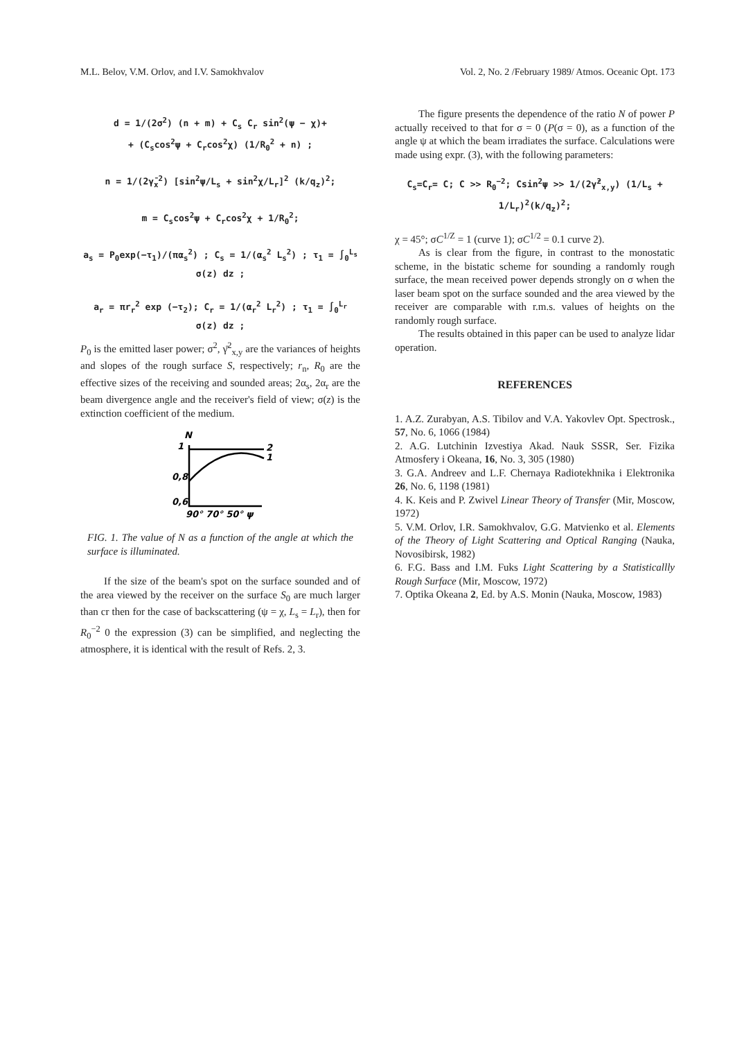M.L. Belov, V.M. Orlov, and I.V. Samokhvalov Vol. 2, No. 2 /February 1989/ Atmos. Oceanic Opt. 173
d = 1/(2σ<sup>2</sup>) (n + m) + C<sub>s</sub> C<sub>r</sub> sin<sup>2</sup>(ψ − χ)+
+ (C<sub>s</sub>cos<sup>2</sup>ψ + C<sub>r</sub>cos<sup>2</sup>χ) (1/R<sub>0</sub><sup>2</sup> + n) ;
n = 1/(2γ̄<sub>x</sub><sup>2</sup>) [sin<sup>2</sup>ψ/L<sub>s</sub> + sin<sup>2</sup>χ/L<sub>r</sub>]<sup>2</sup> (k/q<sub>z</sub>)<sup>2</sup>;
m = C<sub>s</sub>cos<sup>2</sup>ψ + C<sub>r</sub>cos<sup>2</sup>χ + 1/R<sub>0</sub><sup>2</sup>;
a<sub>s</sub> = P<sub>0</sub>exp(−τ<sub>1</sub>)/(πα<sub>s</sub><sup>2</sup>) ; C<sub>s</sub> = 1/(α<sub>s</sub><sup>2</sup> L<sub>s</sub><sup>2</sup>) ; τ<sub>1</sub> = ∫<sub>0</sub><sup>L<sub>s</sub></sup> σ(z) dz ;
a<sub>r</sub> = πr<sub>r</sub><sup>2</sup> exp (−τ<sub>2</sub>); C<sub>r</sub> = 1/(α<sub>r</sub><sup>2</sup> L<sub>r</sub><sup>2</sup>) ; τ<sub>1</sub> = ∫<sub>0</sub><sup>L<sub>r</sub></sup> σ(z) dz ;
P<sub>0</sub> is the emitted laser power; σ<sup>2</sup>, γ̄<sup>2</sup><sub>x,y</sub> are the variances of heights and slopes of the rough surface S, respectively; r<sub>n</sub>, R<sub>0</sub> are the effective sizes of the receiving and sounded areas; 2α<sub>s</sub>, 2α<sub>r</sub> are the beam divergence angle and the receiver's field of view; σ(z) is the extinction coefficient of the medium.
N
1
0,8
0,6
2
1
90° 70° 50° ψ
FIG. 1. The value of N as a function of the angle at which the surface is illuminated.
If the size of the beam's spot on the surface sounded and of the area viewed by the receiver on the surface S<sub>0</sub> are much larger than cr then for the case of backscattering (ψ = χ, L<sub>s</sub> = L<sub>r</sub>), then for R<sub>0</sub><sup>−2</sup> 0 the expression (3) can be simplified, and neglecting the atmosphere, it is identical with the result of Refs. 2, 3.
The figure presents the dependence of the ratio N of power P actually received to that for σ = 0 (P(σ = 0), as a function of the angle ψ at which the beam irradiates the surface. Calculations were made using expr. (3), with the following parameters:
C<sub>s</sub>=C<sub>r</sub>= C; C >> R<sub>0</sub><sup>−2</sup>; Csin<sup>2</sup>ψ >> 1/(2γ̄<sup>2</sup><sub>x,y</sub>) (1/L<sub>s</sub> + 1/L<sub>r</sub>)<sup>2</sup>(k/q<sub>z</sub>)<sup>2</sup>;
χ = 45°; σC<sup>1/Z</sup> = 1 (curve 1); σC<sup>1/2</sup> = 0.1 curve 2).
As is clear from the figure, in contrast to the monostatic scheme, in the bistatic scheme for sounding a randomly rough surface, the mean received power depends strongly on σ when the laser beam spot on the surface sounded and the area viewed by the receiver are comparable with r.m.s. values of heights on the randomly rough surface.
The results obtained in this paper can be used to analyze lidar operation.
REFERENCES
1. A.Z. Zurabyan, A.S. Tibilov and V.A. Yakovlev Opt. Spectrosk., 57, No. 6, 1066 (1984)
2. A.G. Lutchinin Izvestiya Akad. Nauk SSSR, Ser. Fizika Atmosfery i Okeana, 16, No. 3, 305 (1980)
3. G.A. Andreev and L.F. Chernaya Radiotekhnika i Elektronika 26, No. 6, 1198 (1981)
4. K. Keis and P. Zwivel Linear Theory of Transfer (Mir, Moscow, 1972)
5. V.M. Orlov, I.R. Samokhvalov, G.G. Matvienko et al. Elements of the Theory of Light Scattering and Optical Ranging (Nauka, Novosibirsk, 1982)
6. F.G. Bass and I.M. Fuks Light Scattering by a Statisticallly Rough Surface (Mir, Moscow, 1972)
7. Optika Okeana 2, Ed. by A.S. Monin (Nauka, Moscow, 1983)